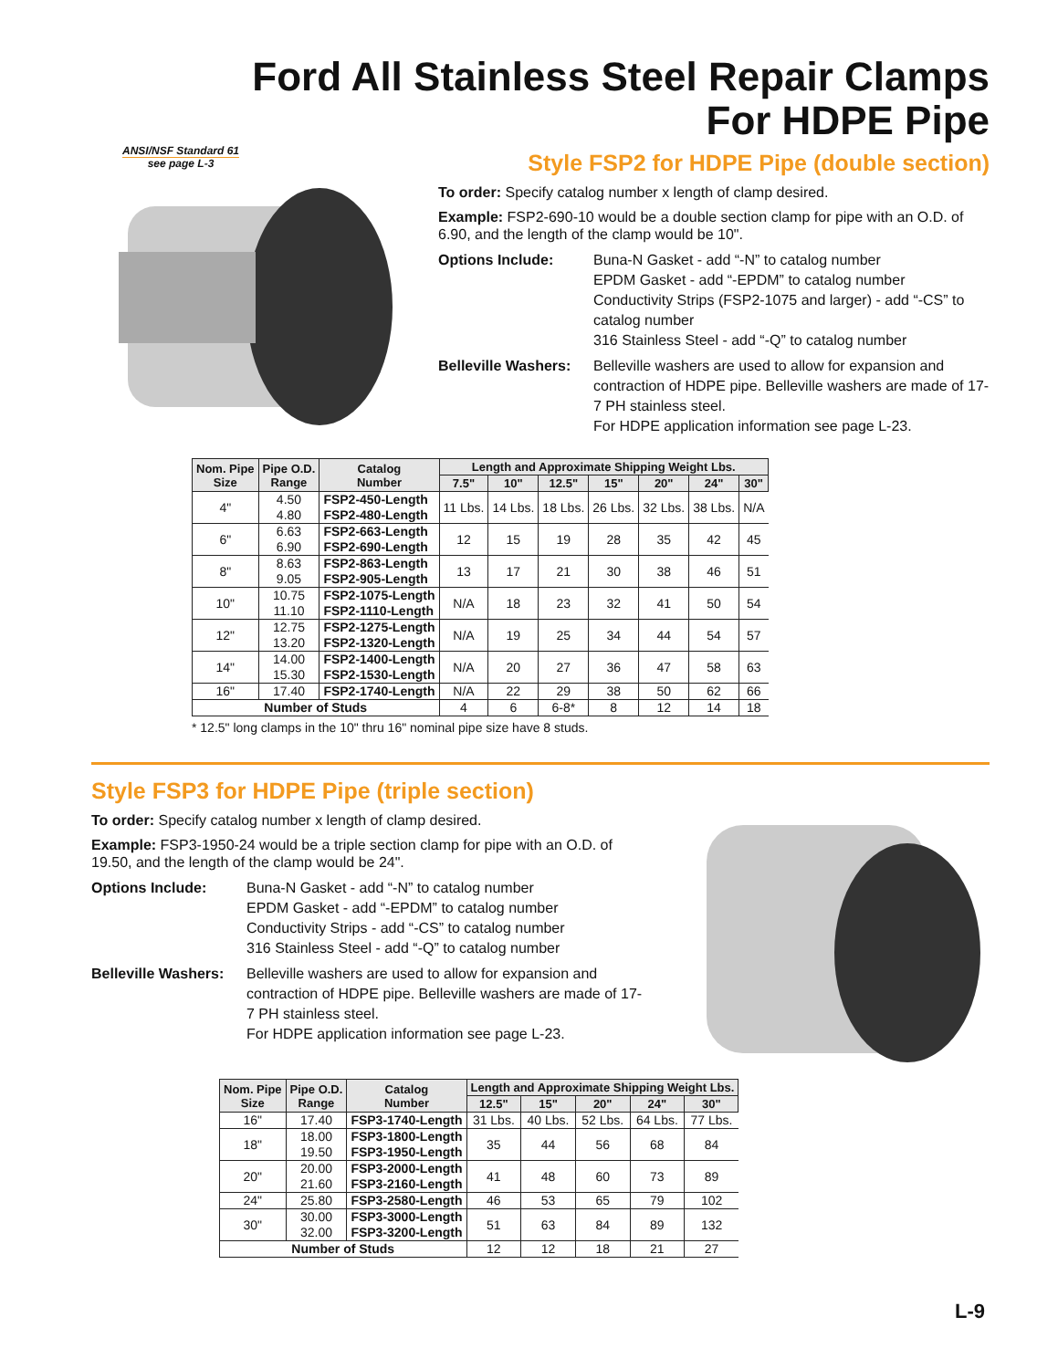ANSI/NSF Standard 61
see page L-3
Ford All Stainless Steel Repair Clamps
For HDPE Pipe
Style FSP2 for HDPE Pipe (double section)
To order: Specify catalog number x length of clamp desired.
Example: FSP2-690-10 would be a double section clamp for pipe with an O.D. of 6.90, and the length of the clamp would be 10".
Options Include: Buna-N Gasket - add “-N” to catalog number
EPDM Gasket - add “-EPDM” to catalog number
Conductivity Strips (FSP2-1075 and larger) - add “-CS” to catalog number
316 Stainless Steel - add “-Q” to catalog number
Belleville Washers:
Belleville washers are used to allow for expansion and contraction of HDPE pipe. Belleville washers are made of 17-7 PH stainless steel.
For HDPE application information see page L-23.
| Nom. Pipe Size | Pipe O.D. Range | Catalog Number | Length and Approximate Shipping Weight Lbs. | | | | | | |
| --- | --- | --- | --- | --- | --- | --- | --- | --- | --- |
| | | | 7.5" | 10" | 12.5" | 15" | 20" | 24" | 30" |
| 4" | 4.50 4.80 | FSP2-450-Length FSP2-480-Length | 11 Lbs. | 14 Lbs. | 18 Lbs. | 26 Lbs. | 32 Lbs. | 38 Lbs. | N/A |
| 6" | 6.63 6.90 | FSP2-663-Length FSP2-690-Length | 12 | 15 | 19 | 28 | 35 | 42 | 45 |
| 8" | 8.63 9.05 | FSP2-863-Length FSP2-905-Length | 13 | 17 | 21 | 30 | 38 | 46 | 51 |
| 10" | 10.75 11.10 | FSP2-1075-Length FSP2-1110-Length | N/A | 18 | 23 | 32 | 41 | 50 | 54 |
| 12" | 12.75 13.20 | FSP2-1275-Length FSP2-1320-Length | N/A | 19 | 25 | 34 | 44 | 54 | 57 |
| 14" | 14.00 15.30 | FSP2-1400-Length FSP2-1530-Length | N/A | 20 | 27 | 36 | 47 | 58 | 63 |
| 16" | 17.40 | FSP2-1740-Length | N/A | 22 | 29 | 38 | 50 | 62 | 66 |
| Number of Studs | | | 4 | 6 | 6-8* | 8 | 12 | 14 | 18 |
* 12.5" long clamps in the 10" thru 16" nominal pipe size have 8 studs.
Style FSP3 for HDPE Pipe (triple section)
To order: Specify catalog number x length of clamp desired.
Example: FSP3-1950-24 would be a triple section clamp for pipe with an O.D. of 19.50, and the length of the clamp would be 24".
Options Include: Buna-N Gasket - add “-N” to catalog number
EPDM Gasket - add “-EPDM” to catalog number
Conductivity Strips - add “-CS” to catalog number
316 Stainless Steel - add “-Q” to catalog number
Belleville Washers:
Belleville washers are used to allow for expansion and contraction of HDPE pipe. Belleville washers are made of 17-7 PH stainless steel.
For HDPE application information see page L-23.
| Nom. Pipe Size | Pipe O.D. Range | Catalog Number | Length and Approximate Shipping Weight Lbs. | | | | |
| --- | --- | --- | --- | --- | --- | --- | --- |
| | | | 12.5" | 15" | 20" | 24" | 30" |
| 16" | 17.40 | FSP3-1740-Length | 31 Lbs. | 40 Lbs. | 52 Lbs. | 64 Lbs. | 77 Lbs. |
| 18" | 18.00 19.50 | FSP3-1800-Length FSP3-1950-Length | 35 | 44 | 56 | 68 | 84 |
| 20" | 20.00 21.60 | FSP3-2000-Length FSP3-2160-Length | 41 | 48 | 60 | 73 | 89 |
| 24" | 25.80 | FSP3-2580-Length | 46 | 53 | 65 | 79 | 102 |
| 30" | 30.00 32.00 | FSP3-3000-Length FSP3-3200-Length | 51 | 63 | 84 | 89 | 132 |
| Number of Studs | | | 12 | 12 | 18 | 21 | 27 |
L-9